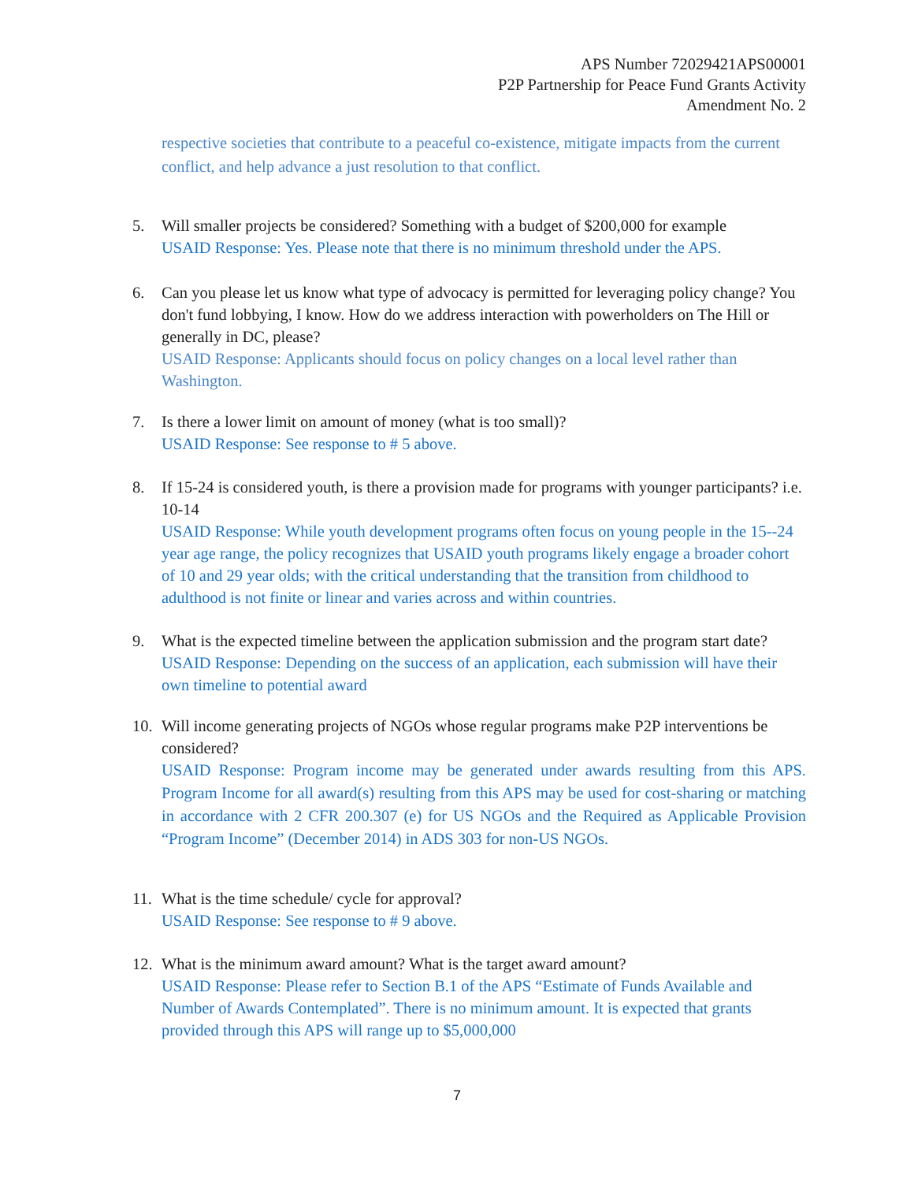APS Number 72029421APS00001
P2P Partnership for Peace Fund Grants Activity
Amendment No. 2
respective societies that contribute to a peaceful co-existence, mitigate impacts from the current conflict, and help advance a just resolution to that conflict.
5. Will smaller projects be considered? Something with a budget of $200,000 for example
USAID Response: Yes. Please note that there is no minimum threshold under the APS.
6. Can you please let us know what type of advocacy is permitted for leveraging policy change? You don't fund lobbying, I know. How do we address interaction with powerholders on The Hill or generally in DC, please?
USAID Response: Applicants should focus on policy changes on a local level rather than Washington.
7. Is there a lower limit on amount of money (what is too small)?
USAID Response: See response to # 5 above.
8. If 15-24 is considered youth, is there a provision made for programs with younger participants? i.e. 10-14
USAID Response: While youth development programs often focus on young people in the 15--24 year age range, the policy recognizes that USAID youth programs likely engage a broader cohort of 10 and 29 year olds; with the critical understanding that the transition from childhood to adulthood is not finite or linear and varies across and within countries.
9. What is the expected timeline between the application submission and the program start date?
USAID Response: Depending on the success of an application, each submission will have their own timeline to potential award
10. Will income generating projects of NGOs whose regular programs make P2P interventions be considered?
USAID Response: Program income may be generated under awards resulting from this APS. Program Income for all award(s) resulting from this APS may be used for cost-sharing or matching in accordance with 2 CFR 200.307 (e) for US NGOs and the Required as Applicable Provision “Program Income” (December 2014) in ADS 303 for non-US NGOs.
11. What is the time schedule/ cycle for approval?
USAID Response: See response to # 9 above.
12. What is the minimum award amount? What is the target award amount?
USAID Response: Please refer to Section B.1 of the APS “Estimate of Funds Available and Number of Awards Contemplated”. There is no minimum amount. It is expected that grants provided through this APS will range up to $5,000,000
7